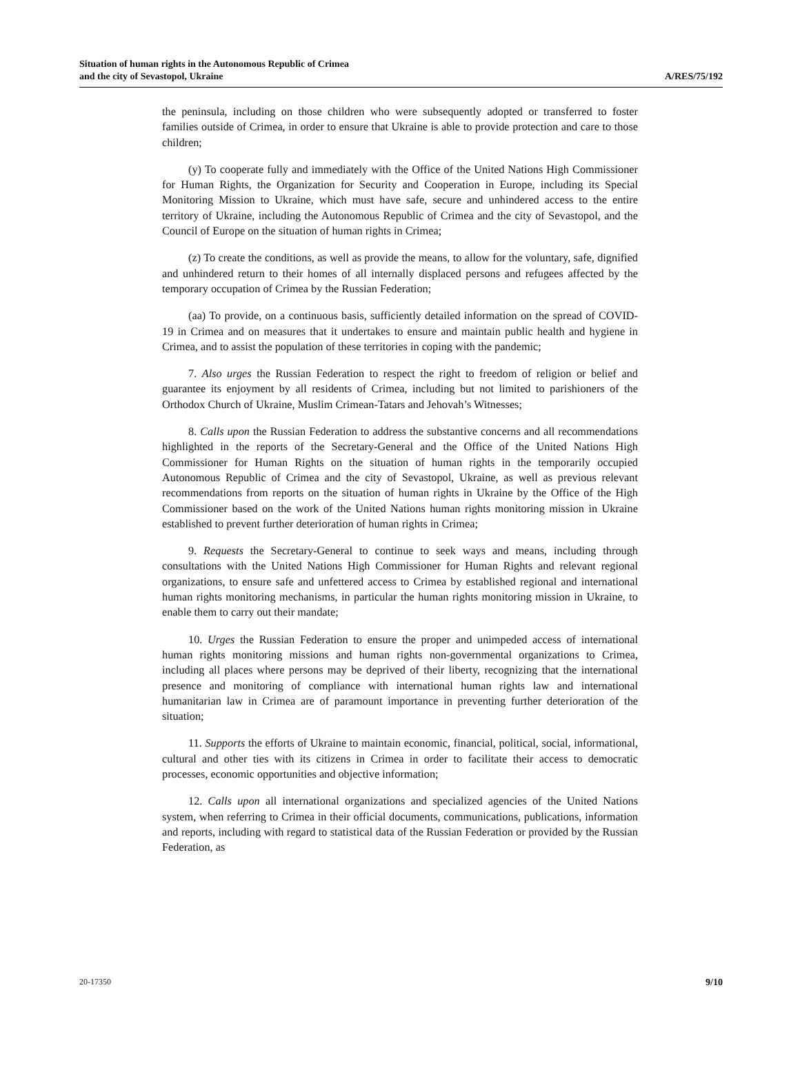Situation of human rights in the Autonomous Republic of Crimea
and the city of Sevastopol, Ukraine
A/RES/75/192
the peninsula, including on those children who were subsequently adopted or transferred to foster families outside of Crimea, in order to ensure that Ukraine is able to provide protection and care to those children;
(y) To cooperate fully and immediately with the Office of the United Nations High Commissioner for Human Rights, the Organization for Security and Cooperation in Europe, including its Special Monitoring Mission to Ukraine, which must have safe, secure and unhindered access to the entire territory of Ukraine, including the Autonomous Republic of Crimea and the city of Sevastopol, and the Council of Europe on the situation of human rights in Crimea;
(z) To create the conditions, as well as provide the means, to allow for the voluntary, safe, dignified and unhindered return to their homes of all internally displaced persons and refugees affected by the temporary occupation of Crimea by the Russian Federation;
(aa) To provide, on a continuous basis, sufficiently detailed information on the spread of COVID-19 in Crimea and on measures that it undertakes to ensure and maintain public health and hygiene in Crimea, and to assist the population of these territories in coping with the pandemic;
7. Also urges the Russian Federation to respect the right to freedom of religion or belief and guarantee its enjoyment by all residents of Crimea, including but not limited to parishioners of the Orthodox Church of Ukraine, Muslim Crimean-Tatars and Jehovah’s Witnesses;
8. Calls upon the Russian Federation to address the substantive concerns and all recommendations highlighted in the reports of the Secretary-General and the Office of the United Nations High Commissioner for Human Rights on the situation of human rights in the temporarily occupied Autonomous Republic of Crimea and the city of Sevastopol, Ukraine, as well as previous relevant recommendations from reports on the situation of human rights in Ukraine by the Office of the High Commissioner based on the work of the United Nations human rights monitoring mission in Ukraine established to prevent further deterioration of human rights in Crimea;
9. Requests the Secretary-General to continue to seek ways and means, including through consultations with the United Nations High Commissioner for Human Rights and relevant regional organizations, to ensure safe and unfettered access to Crimea by established regional and international human rights monitoring mechanisms, in particular the human rights monitoring mission in Ukraine, to enable them to carry out their mandate;
10. Urges the Russian Federation to ensure the proper and unimpeded access of international human rights monitoring missions and human rights non-governmental organizations to Crimea, including all places where persons may be deprived of their liberty, recognizing that the international presence and monitoring of compliance with international human rights law and international humanitarian law in Crimea are of paramount importance in preventing further deterioration of the situation;
11. Supports the efforts of Ukraine to maintain economic, financial, political, social, informational, cultural and other ties with its citizens in Crimea in order to facilitate their access to democratic processes, economic opportunities and objective information;
12. Calls upon all international organizations and specialized agencies of the United Nations system, when referring to Crimea in their official documents, communications, publications, information and reports, including with regard to statistical data of the Russian Federation or provided by the Russian Federation, as
20-17350 9/10